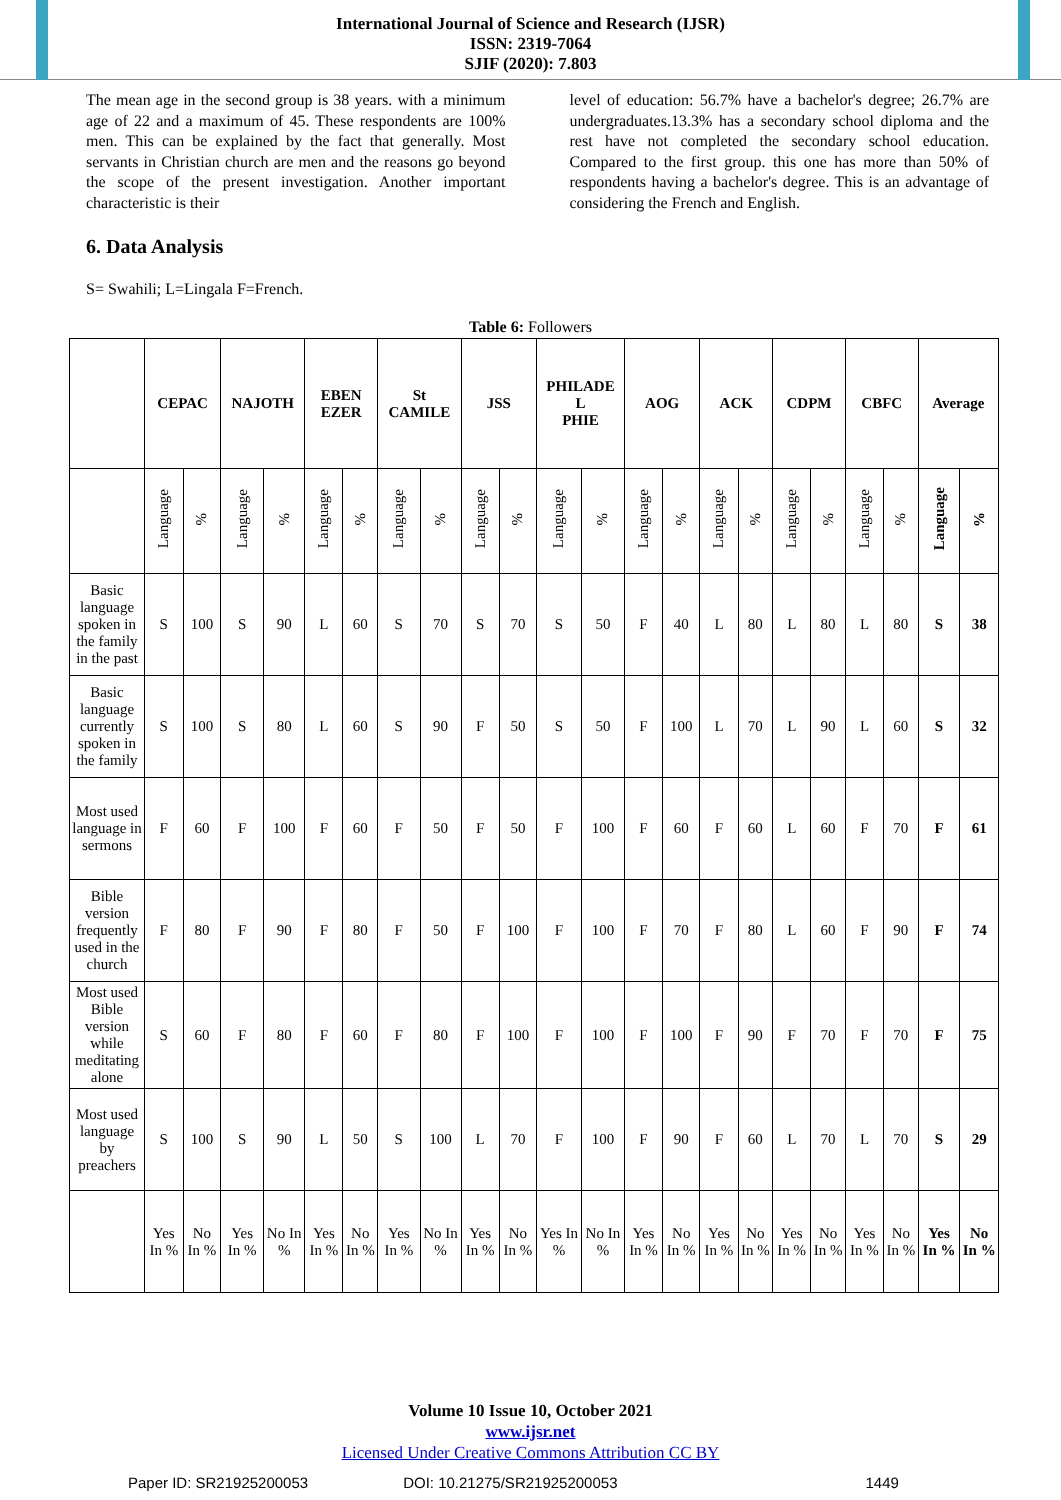International Journal of Science and Research (IJSR)
ISSN: 2319-7064
SJIF (2020): 7.803
The mean age in the second group is 38 years. with a minimum age of 22 and a maximum of 45. These respondents are 100% men. This can be explained by the fact that generally. Most servants in Christian church are men and the reasons go beyond the scope of the present investigation. Another important characteristic is their
level of education: 56.7% have a bachelor's degree; 26.7% are undergraduates.13.3% has a secondary school diploma and the rest have not completed the secondary school education. Compared to the first group. this one has more than 50% of respondents having a bachelor's degree. This is an advantage of considering the French and English.
6. Data Analysis
S= Swahili; L=Lingala F=French.
Table 6: Followers
| | CEPAC | | NAJOTH | | EBEN EZER | | St CAMILE | | JSS | | PHILADE L PHIE | | AOG | | ACK | | CDPM | | CBFC | | Average | |
| --- | --- | --- | --- | --- | --- | --- | --- | --- | --- | --- | --- | --- | --- | --- | --- | --- | --- | --- | --- | --- | --- | --- |
| | Language | % | Language | % | Language | % | Language | % | Language | % | Language | % | Language | % | Language | % | Language | % | Language | % | Language | % |
| Basic language spoken in the family in the past | S | 100 | S | 90 | L | 60 | S | 70 | S | 70 | S | 50 | F | 40 | L | 80 | L | 80 | L | 80 | S | 38 |
| Basic language currently spoken in the family | S | 100 | S | 80 | L | 60 | S | 90 | F | 50 | S | 50 | F | 100 | L | 70 | L | 90 | L | 60 | S | 32 |
| Most used language in sermons | F | 60 | F | 100 | F | 60 | F | 50 | F | 50 | F | 100 | F | 60 | F | 60 | L | 60 | F | 70 | F | 61 |
| Bible version frequently used in the church | F | 80 | F | 90 | F | 80 | F | 50 | F | 100 | F | 100 | F | 70 | F | 80 | L | 60 | F | 90 | F | 74 |
| Most used Bible version while meditating alone | S | 60 | F | 80 | F | 60 | F | 80 | F | 100 | F | 100 | F | 100 | F | 90 | F | 70 | F | 70 | F | 75 |
| Most used language by preachers | S | 100 | S | 90 | L | 50 | S | 100 | L | 70 | F | 100 | F | 90 | F | 60 | L | 70 | L | 70 | S | 29 |
| | Yes In % | No In % | Yes In % | No In % | Yes In % | No In % | Yes In % | No In % | Yes In % | No In % | Yes In % | No In % | Yes In % | No In % | Yes In % | No In % | Yes In % | No In % | Yes In % | No In % | Yes In % | No In % |
Volume 10 Issue 10, October 2021
www.ijsr.net
Licensed Under Creative Commons Attribution CC BY
Paper ID: SR21925200053 DOI: 10.21275/SR21925200053 1449